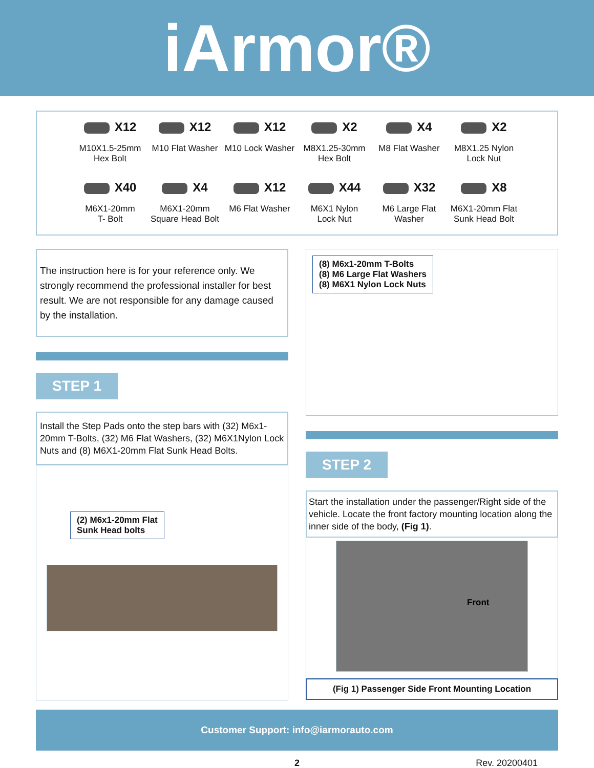iArmor®
X12
M10X1.5-25mm
Hex Bolt
X12
M10 Flat Washer
X12
M10 Lock Washer
X2
M8X1.25-30mm
Hex Bolt
X4
M8 Flat Washer
X2
M8X1.25 Nylon
Lock Nut
X40
M6X1-20mm
T- Bolt
X4
M6X1-20mm
Square Head Bolt
X12
M6 Flat Washer
X44
M6X1 Nylon
Lock Nut
X32
M6 Large Flat
Washer
X8
M6X1-20mm Flat
Sunk Head Bolt
The instruction here is for your reference only. We strongly recommend the professional installer for best result. We are not responsible for any damage caused by the installation.
STEP 1
Install the Step Pads onto the step bars with (32) M6x1-20mm T-Bolts, (32) M6 Flat Washers, (32) M6X1Nylon Lock Nuts and (8) M6X1-20mm Flat Sunk Head Bolts.
(2) M6x1-20mm Flat
Sunk Head bolts
(8) M6x1-20mm T-Bolts
(8) M6 Large Flat Washers
(8) M6X1 Nylon Lock Nuts
STEP 2
Start the installation under the passenger/Right side of the vehicle. Locate the front factory mounting location along the inner side of the body, (Fig 1).
Front
(Fig 1) Passenger Side Front Mounting Location
Customer Support: info@iarmorauto.com
2 Rev. 20200401